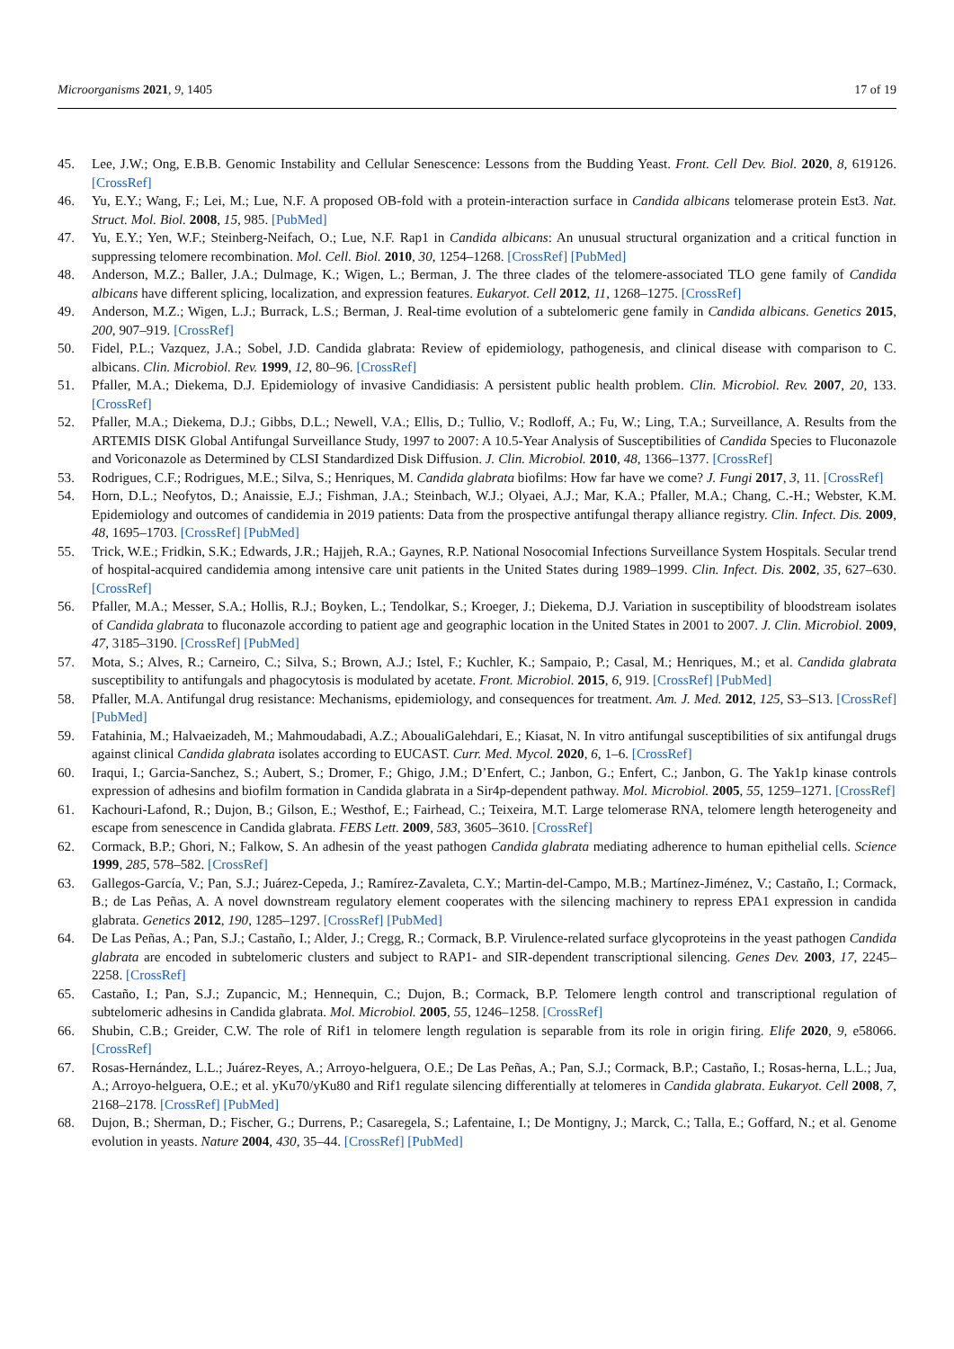Microorganisms 2021, 9, 1405 17 of 19
45. Lee, J.W.; Ong, E.B.B. Genomic Instability and Cellular Senescence: Lessons from the Budding Yeast. Front. Cell Dev. Biol. 2020, 8, 619126. [CrossRef]
46. Yu, E.Y.; Wang, F.; Lei, M.; Lue, N.F. A proposed OB-fold with a protein-interaction surface in Candida albicans telomerase protein Est3. Nat. Struct. Mol. Biol. 2008, 15, 985. [PubMed]
47. Yu, E.Y.; Yen, W.F.; Steinberg-Neifach, O.; Lue, N.F. Rap1 in Candida albicans: An unusual structural organization and a critical function in suppressing telomere recombination. Mol. Cell. Biol. 2010, 30, 1254–1268. [CrossRef] [PubMed]
48. Anderson, M.Z.; Baller, J.A.; Dulmage, K.; Wigen, L.; Berman, J. The three clades of the telomere-associated TLO gene family of Candida albicans have different splicing, localization, and expression features. Eukaryot. Cell 2012, 11, 1268–1275. [CrossRef]
49. Anderson, M.Z.; Wigen, L.J.; Burrack, L.S.; Berman, J. Real-time evolution of a subtelomeric gene family in Candida albicans. Genetics 2015, 200, 907–919. [CrossRef]
50. Fidel, P.L.; Vazquez, J.A.; Sobel, J.D. Candida glabrata: Review of epidemiology, pathogenesis, and clinical disease with comparison to C. albicans. Clin. Microbiol. Rev. 1999, 12, 80–96. [CrossRef]
51. Pfaller, M.A.; Diekema, D.J. Epidemiology of invasive Candidiasis: A persistent public health problem. Clin. Microbiol. Rev. 2007, 20, 133. [CrossRef]
52. Pfaller, M.A.; Diekema, D.J.; Gibbs, D.L.; Newell, V.A.; Ellis, D.; Tullio, V.; Rodloff, A.; Fu, W.; Ling, T.A.; Surveillance, A. Results from the ARTEMIS DISK Global Antifungal Surveillance Study, 1997 to 2007: A 10.5-Year Analysis of Susceptibilities of Candida Species to Fluconazole and Voriconazole as Determined by CLSI Standardized Disk Diffusion. J. Clin. Microbiol. 2010, 48, 1366–1377. [CrossRef]
53. Rodrigues, C.F.; Rodrigues, M.E.; Silva, S.; Henriques, M. Candida glabrata biofilms: How far have we come? J. Fungi 2017, 3, 11. [CrossRef]
54. Horn, D.L.; Neofytos, D.; Anaissie, E.J.; Fishman, J.A.; Steinbach, W.J.; Olyaei, A.J.; Mar, K.A.; Pfaller, M.A.; Chang, C.-H.; Webster, K.M. Epidemiology and outcomes of candidemia in 2019 patients: Data from the prospective antifungal therapy alliance registry. Clin. Infect. Dis. 2009, 48, 1695–1703. [CrossRef] [PubMed]
55. Trick, W.E.; Fridkin, S.K.; Edwards, J.R.; Hajjeh, R.A.; Gaynes, R.P. National Nosocomial Infections Surveillance System Hospitals. Secular trend of hospital-acquired candidemia among intensive care unit patients in the United States during 1989–1999. Clin. Infect. Dis. 2002, 35, 627–630. [CrossRef]
56. Pfaller, M.A.; Messer, S.A.; Hollis, R.J.; Boyken, L.; Tendolkar, S.; Kroeger, J.; Diekema, D.J. Variation in susceptibility of bloodstream isolates of Candida glabrata to fluconazole according to patient age and geographic location in the United States in 2001 to 2007. J. Clin. Microbiol. 2009, 47, 3185–3190. [CrossRef] [PubMed]
57. Mota, S.; Alves, R.; Carneiro, C.; Silva, S.; Brown, A.J.; Istel, F.; Kuchler, K.; Sampaio, P.; Casal, M.; Henriques, M.; et al. Candida glabrata susceptibility to antifungals and phagocytosis is modulated by acetate. Front. Microbiol. 2015, 6, 919. [CrossRef] [PubMed]
58. Pfaller, M.A. Antifungal drug resistance: Mechanisms, epidemiology, and consequences for treatment. Am. J. Med. 2012, 125, S3–S13. [CrossRef] [PubMed]
59. Fatahinia, M.; Halvaeizadeh, M.; Mahmoudabadi, A.Z.; AboualiGalehdari, E.; Kiasat, N. In vitro antifungal susceptibilities of six antifungal drugs against clinical Candida glabrata isolates according to EUCAST. Curr. Med. Mycol. 2020, 6, 1–6. [CrossRef]
60. Iraqui, I.; Garcia-Sanchez, S.; Aubert, S.; Dromer, F.; Ghigo, J.M.; D’Enfert, C.; Janbon, G.; Enfert, C.; Janbon, G. The Yak1p kinase controls expression of adhesins and biofilm formation in Candida glabrata in a Sir4p-dependent pathway. Mol. Microbiol. 2005, 55, 1259–1271. [CrossRef]
61. Kachouri-Lafond, R.; Dujon, B.; Gilson, E.; Westhof, E.; Fairhead, C.; Teixeira, M.T. Large telomerase RNA, telomere length heterogeneity and escape from senescence in Candida glabrata. FEBS Lett. 2009, 583, 3605–3610. [CrossRef]
62. Cormack, B.P.; Ghori, N.; Falkow, S. An adhesin of the yeast pathogen Candida glabrata mediating adherence to human epithelial cells. Science 1999, 285, 578–582. [CrossRef]
63. Gallegos-García, V.; Pan, S.J.; Juárez-Cepeda, J.; Ramírez-Zavaleta, C.Y.; Martin-del-Campo, M.B.; Martínez-Jiménez, V.; Castaño, I.; Cormack, B.; de Las Peñas, A. A novel downstream regulatory element cooperates with the silencing machinery to repress EPA1 expression in candida glabrata. Genetics 2012, 190, 1285–1297. [CrossRef] [PubMed]
64. De Las Peñas, A.; Pan, S.J.; Castaño, I.; Alder, J.; Cregg, R.; Cormack, B.P. Virulence-related surface glycoproteins in the yeast pathogen Candida glabrata are encoded in subtelomeric clusters and subject to RAP1- and SIR-dependent transcriptional silencing. Genes Dev. 2003, 17, 2245–2258. [CrossRef]
65. Castaño, I.; Pan, S.J.; Zupancic, M.; Hennequin, C.; Dujon, B.; Cormack, B.P. Telomere length control and transcriptional regulation of subtelomeric adhesins in Candida glabrata. Mol. Microbiol. 2005, 55, 1246–1258. [CrossRef]
66. Shubin, C.B.; Greider, C.W. The role of Rif1 in telomere length regulation is separable from its role in origin firing. Elife 2020, 9, e58066. [CrossRef]
67. Rosas-Hernández, L.L.; Juárez-Reyes, A.; Arroyo-helguera, O.E.; De Las Peñas, A.; Pan, S.J.; Cormack, B.P.; Castaño, I.; Rosas-herna, L.L.; Jua, A.; Arroyo-helguera, O.E.; et al. yKu70/yKu80 and Rif1 regulate silencing differentially at telomeres in Candida glabrata. Eukaryot. Cell 2008, 7, 2168–2178. [CrossRef] [PubMed]
68. Dujon, B.; Sherman, D.; Fischer, G.; Durrens, P.; Casaregela, S.; Lafentaine, I.; De Montigny, J.; Marck, C.; Talla, E.; Goffard, N.; et al. Genome evolution in yeasts. Nature 2004, 430, 35–44. [CrossRef] [PubMed]